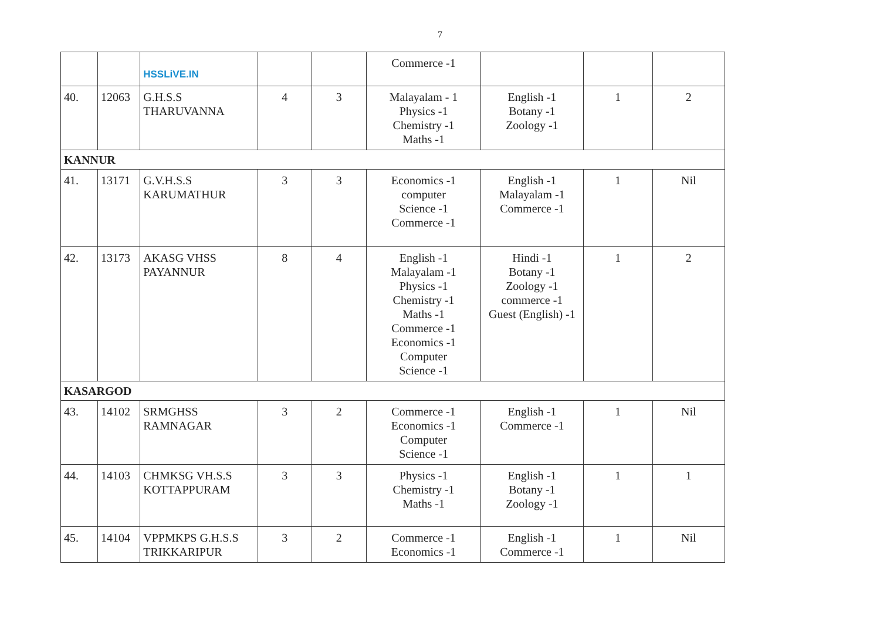7
| | | HSSLiVE.IN | | | Commerce -1 | | | |
| 40. | 12063 | G.H.S.S THARUVANNA | 4 | 3 | Malayalam - 1 Physics -1 Chemistry -1 Maths -1 | English -1 Botany -1 Zoology -1 | 1 | 2 |
| KANNUR | | | | | | | | |
| 41. | 13171 | G.V.H.S.S KARUMATHUR | 3 | 3 | Economics -1 computer Science -1 Commerce -1 | English -1 Malayalam -1 Commerce -1 | 1 | Nil |
| 42. | 13173 | AKASG VHSS PAYANNUR | 8 | 4 | English -1 Malayalam -1 Physics -1 Chemistry -1 Maths -1 Commerce -1 Economics -1 Computer Science -1 | Hindi -1 Botany -1 Zoology -1 commerce -1 Guest (English) -1 | 1 | 2 |
| KASARGOD | | | | | | | | |
| 43. | 14102 | SRMGHSS RAMNAGAR | 3 | 2 | Commerce -1 Economics -1 Computer Science -1 | English -1 Commerce -1 | 1 | Nil |
| 44. | 14103 | CHMKSG VH.S.S KOTTAPPURAM | 3 | 3 | Physics -1 Chemistry -1 Maths -1 | English -1 Botany -1 Zoology -1 | 1 | 1 |
| 45. | 14104 | VPPMKPS G.H.S.S TRIKKARIPUR | 3 | 2 | Commerce -1 Economics -1 | English -1 Commerce -1 | 1 | Nil |